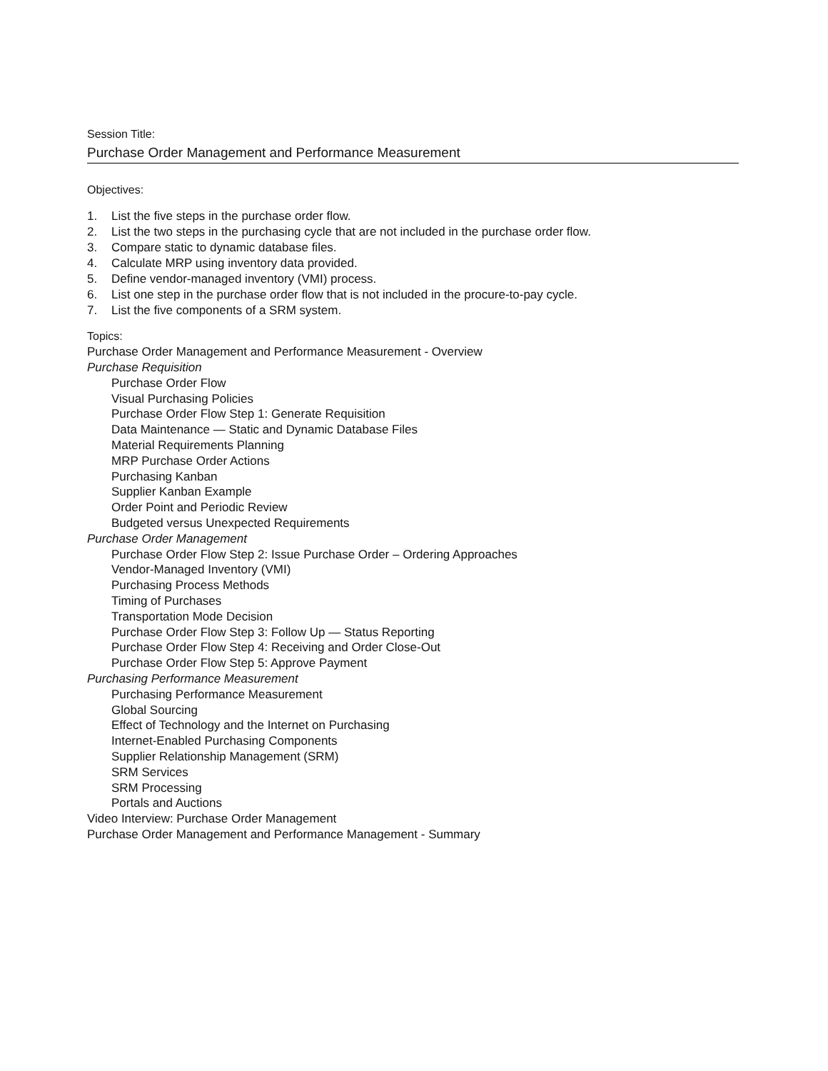Session Title:
Purchase Order Management and Performance Measurement
Objectives:
1. List the five steps in the purchase order flow.
2. List the two steps in the purchasing cycle that are not included in the purchase order flow.
3. Compare static to dynamic database files.
4. Calculate MRP using inventory data provided.
5. Define vendor-managed inventory (VMI) process.
6. List one step in the purchase order flow that is not included in the procure-to-pay cycle.
7. List the five components of a SRM system.
Topics:
Purchase Order Management and Performance Measurement - Overview
Purchase Requisition
Purchase Order Flow
Visual Purchasing Policies
Purchase Order Flow Step 1: Generate Requisition
Data Maintenance — Static and Dynamic Database Files
Material Requirements Planning
MRP Purchase Order Actions
Purchasing Kanban
Supplier Kanban Example
Order Point and Periodic Review
Budgeted versus Unexpected Requirements
Purchase Order Management
Purchase Order Flow Step 2: Issue Purchase Order – Ordering Approaches
Vendor-Managed Inventory (VMI)
Purchasing Process Methods
Timing of Purchases
Transportation Mode Decision
Purchase Order Flow Step 3: Follow Up — Status Reporting
Purchase Order Flow Step 4: Receiving and Order Close-Out
Purchase Order Flow Step 5: Approve Payment
Purchasing Performance Measurement
Purchasing Performance Measurement
Global Sourcing
Effect of Technology and the Internet on Purchasing
Internet-Enabled Purchasing Components
Supplier Relationship Management (SRM)
SRM Services
SRM Processing
Portals and Auctions
Video Interview: Purchase Order Management
Purchase Order Management and Performance Management - Summary